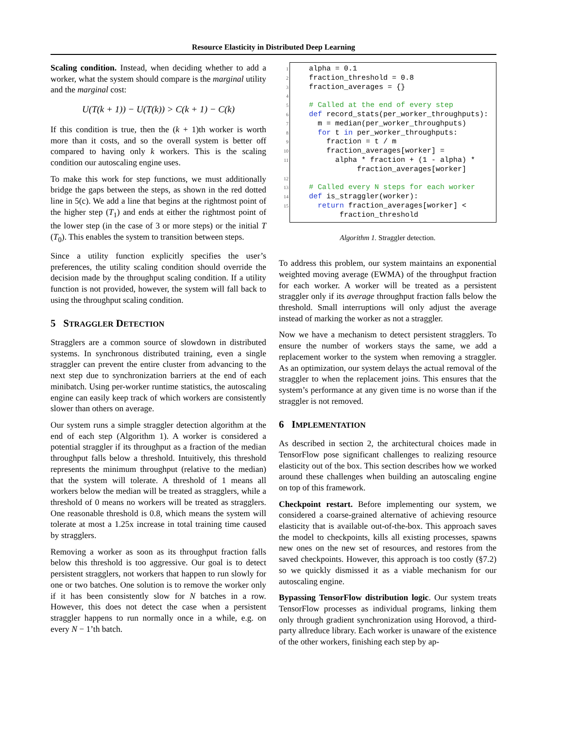Resource Elasticity in Distributed Deep Learning
Scaling condition. Instead, when deciding whether to add a worker, what the system should compare is the marginal utility and the marginal cost:
U(T(k + 1)) − U(T(k)) > C(k + 1) − C(k)
If this condition is true, then the (k + 1)th worker is worth more than it costs, and so the overall system is better off compared to having only k workers. This is the scaling condition our autoscaling engine uses.
To make this work for step functions, we must additionally bridge the gaps between the steps, as shown in the red dotted line in 5(c). We add a line that begins at the rightmost point of the higher step (T<sub>1</sub>) and ends at either the rightmost point of the lower step (in the case of 3 or more steps) or the initial T (T<sub>0</sub>). This enables the system to transition between steps.
Since a utility function explicitly specifies the user’s preferences, the utility scaling condition should override the decision made by the throughput scaling condition. If a utility function is not provided, however, the system will fall back to using the throughput scaling condition.
5 STRAGGLER DETECTION
Stragglers are a common source of slowdown in distributed systems. In synchronous distributed training, even a single straggler can prevent the entire cluster from advancing to the next step due to synchronization barriers at the end of each minibatch. Using per-worker runtime statistics, the autoscaling engine can easily keep track of which workers are consistently slower than others on average.
Our system runs a simple straggler detection algorithm at the end of each step (Algorithm 1). A worker is considered a potential straggler if its throughput as a fraction of the median throughput falls below a threshold. Intuitively, this threshold represents the minimum throughput (relative to the median) that the system will tolerate. A threshold of 1 means all workers below the median will be treated as stragglers, while a threshold of 0 means no workers will be treated as stragglers. One reasonable threshold is 0.8, which means the system will tolerate at most a 1.25x increase in total training time caused by stragglers.
Removing a worker as soon as its throughput fraction falls below this threshold is too aggressive. Our goal is to detect persistent stragglers, not workers that happen to run slowly for one or two batches. One solution is to remove the worker only if it has been consistently slow for N batches in a row. However, this does not detect the case when a persistent straggler happens to run normally once in a while, e.g. on every N − 1’th batch.
| 1 | alpha = 0.1 |
| 2 | fraction_threshold = 0.8 |
| 3 | fraction_averages = {} |
| 4 | |
| 5 | # Called at the end of every step |
| 6 | def record_stats(per_worker_throughputs): |
| 7 | m = median(per_worker_throughputs) |
| 8 | for t in per_worker_throughputs: |
| 9 | fraction = t / m |
| 10 | fraction_averages[worker] = |
| 11 | alpha * fraction + (1 - alpha) * fraction_averages[worker] |
| 12 | |
| 13 | # Called every N steps for each worker |
| 14 | def is_straggler(worker): |
| 15 | return fraction_averages[worker] < fraction_threshold |
Algorithm 1. Straggler detection.
To address this problem, our system maintains an exponential weighted moving average (EWMA) of the throughput fraction for each worker. A worker will be treated as a persistent straggler only if its average throughput fraction falls below the threshold. Small interruptions will only adjust the average instead of marking the worker as not a straggler.
Now we have a mechanism to detect persistent stragglers. To ensure the number of workers stays the same, we add a replacement worker to the system when removing a straggler. As an optimization, our system delays the actual removal of the straggler to when the replacement joins. This ensures that the system’s performance at any given time is no worse than if the straggler is not removed.
6 IMPLEMENTATION
As described in section 2, the architectural choices made in TensorFlow pose significant challenges to realizing resource elasticity out of the box. This section describes how we worked around these challenges when building an autoscaling engine on top of this framework.
Checkpoint restart. Before implementing our system, we considered a coarse-grained alternative of achieving resource elasticity that is available out-of-the-box. This approach saves the model to checkpoints, kills all existing processes, spawns new ones on the new set of resources, and restores from the saved checkpoints. However, this approach is too costly (§7.2) so we quickly dismissed it as a viable mechanism for our autoscaling engine.
Bypassing TensorFlow distribution logic. Our system treats TensorFlow processes as individual programs, linking them only through gradient synchronization using Horovod, a third-party allreduce library. Each worker is unaware of the existence of the other workers, finishing each step by ap-